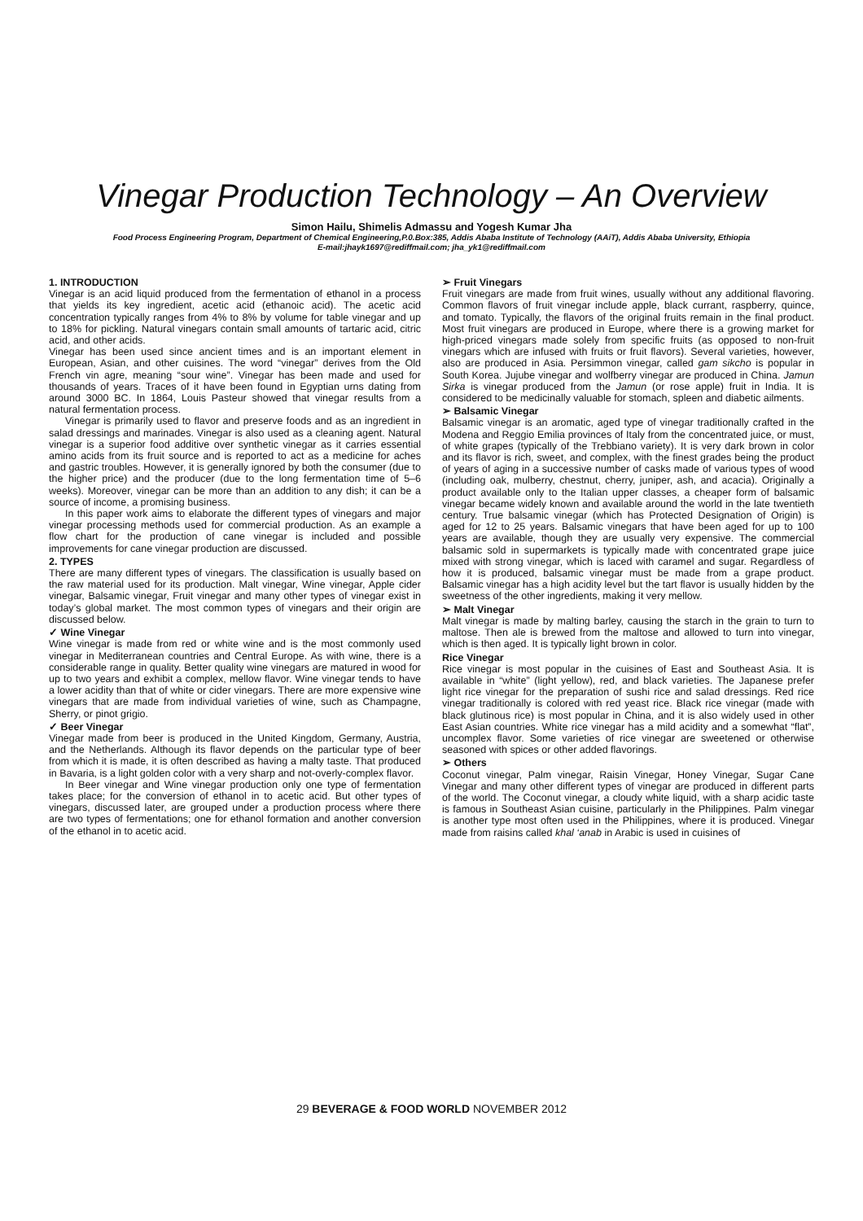Vinegar Production Technology – An Overview
Simon Hailu, Shimelis Admassu and Yogesh Kumar Jha
Food Process Engineering Program, Department of Chemical Engineering,P.0.Box:385, Addis Ababa Institute of Technology (AAiT), Addis Ababa University, Ethiopia
E-mail:jhayk1697@rediffmail.com; jha_yk1@rediffmail.com
1. INTRODUCTION
Vinegar is an acid liquid produced from the fermentation of ethanol in a process that yields its key ingredient, acetic acid (ethanoic acid). The acetic acid concentration typically ranges from 4% to 8% by volume for table vinegar and up to 18% for pickling. Natural vinegars contain small amounts of tartaric acid, citric acid, and other acids.
Vinegar has been used since ancient times and is an important element in European, Asian, and other cuisines. The word “vinegar” derives from the Old French vin agre, meaning “sour wine”. Vinegar has been made and used for thousands of years. Traces of it have been found in Egyptian urns dating from around 3000 BC. In 1864, Louis Pasteur showed that vinegar results from a natural fermentation process.
Vinegar is primarily used to flavor and preserve foods and as an ingredient in salad dressings and marinades. Vinegar is also used as a cleaning agent. Natural vinegar is a superior food additive over synthetic vinegar as it carries essential amino acids from its fruit source and is reported to act as a medicine for aches and gastric troubles. However, it is generally ignored by both the consumer (due to the higher price) and the producer (due to the long fermentation time of 5–6 weeks). Moreover, vinegar can be more than an addition to any dish; it can be a source of income, a promising business.
In this paper work aims to elaborate the different types of vinegars and major vinegar processing methods used for commercial production. As an example a flow chart for the production of cane vinegar is included and possible improvements for cane vinegar production are discussed.
2. TYPES
There are many different types of vinegars. The classification is usually based on the raw material used for its production. Malt vinegar, Wine vinegar, Apple cider vinegar, Balsamic vinegar, Fruit vinegar and many other types of vinegar exist in today’s global market. The most common types of vinegars and their origin are discussed below.
✓ Wine Vinegar
Wine vinegar is made from red or white wine and is the most commonly used vinegar in Mediterranean countries and Central Europe. As with wine, there is a considerable range in quality. Better quality wine vinegars are matured in wood for up to two years and exhibit a complex, mellow flavor. Wine vinegar tends to have a lower acidity than that of white or cider vinegars. There are more expensive wine vinegars that are made from individual varieties of wine, such as Champagne, Sherry, or pinot grigio.
✓ Beer Vinegar
Vinegar made from beer is produced in the United Kingdom, Germany, Austria, and the Netherlands. Although its flavor depends on the particular type of beer from which it is made, it is often described as having a malty taste. That produced in Bavaria, is a light golden color with a very sharp and not-overly-complex flavor.
In Beer vinegar and Wine vinegar production only one type of fermentation takes place; for the conversion of ethanol in to acetic acid. But other types of vinegars, discussed later, are grouped under a production process where there are two types of fermentations; one for ethanol formation and another conversion of the ethanol in to acetic acid.
➢ Fruit Vinegars
Fruit vinegars are made from fruit wines, usually without any additional flavoring. Common flavors of fruit vinegar include apple, black currant, raspberry, quince, and tomato. Typically, the flavors of the original fruits remain in the final product. Most fruit vinegars are produced in Europe, where there is a growing market for high-priced vinegars made solely from specific fruits (as opposed to non-fruit vinegars which are infused with fruits or fruit flavors). Several varieties, however, also are produced in Asia. Persimmon vinegar, called gam sikcho is popular in South Korea. Jujube vinegar and wolfberry vinegar are produced in China. Jamun Sirka is vinegar produced from the Jamun (or rose apple) fruit in India. It is considered to be medicinally valuable for stomach, spleen and diabetic ailments.
➢ Balsamic Vinegar
Balsamic vinegar is an aromatic, aged type of vinegar traditionally crafted in the Modena and Reggio Emilia provinces of Italy from the concentrated juice, or must, of white grapes (typically of the Trebbiano variety). It is very dark brown in color and its flavor is rich, sweet, and complex, with the finest grades being the product of years of aging in a successive number of casks made of various types of wood (including oak, mulberry, chestnut, cherry, juniper, ash, and acacia). Originally a product available only to the Italian upper classes, a cheaper form of balsamic vinegar became widely known and available around the world in the late twentieth century. True balsamic vinegar (which has Protected Designation of Origin) is aged for 12 to 25 years. Balsamic vinegars that have been aged for up to 100 years are available, though they are usually very expensive. The commercial balsamic sold in supermarkets is typically made with concentrated grape juice mixed with strong vinegar, which is laced with caramel and sugar. Regardless of how it is produced, balsamic vinegar must be made from a grape product. Balsamic vinegar has a high acidity level but the tart flavor is usually hidden by the sweetness of the other ingredients, making it very mellow.
➢ Malt Vinegar
Malt vinegar is made by malting barley, causing the starch in the grain to turn to maltose. Then ale is brewed from the maltose and allowed to turn into vinegar, which is then aged. It is typically light brown in color.
Rice Vinegar
Rice vinegar is most popular in the cuisines of East and Southeast Asia. It is available in “white” (light yellow), red, and black varieties. The Japanese prefer light rice vinegar for the preparation of sushi rice and salad dressings. Red rice vinegar traditionally is colored with red yeast rice. Black rice vinegar (made with black glutinous rice) is most popular in China, and it is also widely used in other East Asian countries. White rice vinegar has a mild acidity and a somewhat “flat”, uncomplex flavor. Some varieties of rice vinegar are sweetened or otherwise seasoned with spices or other added flavorings.
➢ Others
Coconut vinegar, Palm vinegar, Raisin Vinegar, Honey Vinegar, Sugar Cane Vinegar and many other different types of vinegar are produced in different parts of the world. The Coconut vinegar, a cloudy white liquid, with a sharp acidic taste is famous in Southeast Asian cuisine, particularly in the Philippines. Palm vinegar is another type most often used in the Philippines, where it is produced. Vinegar made from raisins called khal ‘anab in Arabic is used in cuisines of
29 BEVERAGE & FOOD WORLD NOVEMBER 2012